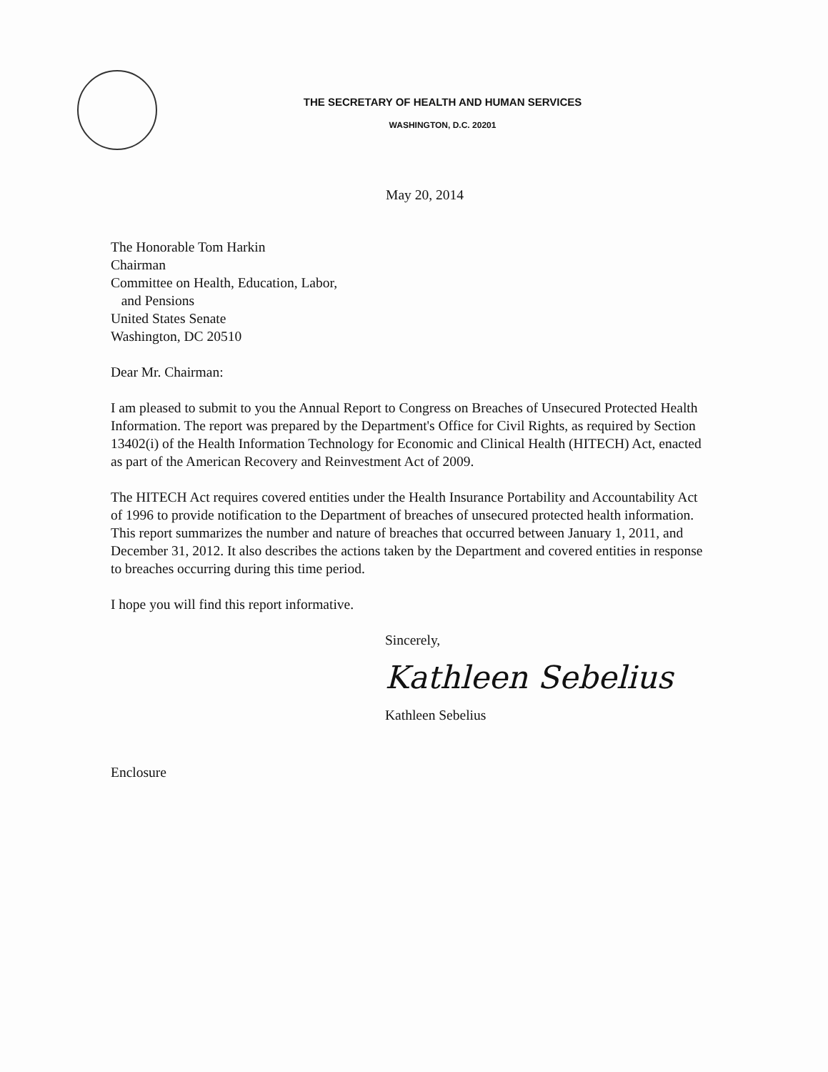THE SECRETARY OF HEALTH AND HUMAN SERVICES
WASHINGTON, D.C. 20201
May 20, 2014
The Honorable Tom Harkin
Chairman
Committee on Health, Education, Labor,
and Pensions
United States Senate
Washington, DC 20510
Dear Mr. Chairman:
I am pleased to submit to you the Annual Report to Congress on Breaches of Unsecured Protected Health Information. The report was prepared by the Department's Office for Civil Rights, as required by Section 13402(i) of the Health Information Technology for Economic and Clinical Health (HITECH) Act, enacted as part of the American Recovery and Reinvestment Act of 2009.
The HITECH Act requires covered entities under the Health Insurance Portability and Accountability Act of 1996 to provide notification to the Department of breaches of unsecured protected health information. This report summarizes the number and nature of breaches that occurred between January 1, 2011, and December 31, 2012. It also describes the actions taken by the Department and covered entities in response to breaches occurring during this time period.
I hope you will find this report informative.
Sincerely,
Kathleen Sebelius
Kathleen Sebelius
Enclosure